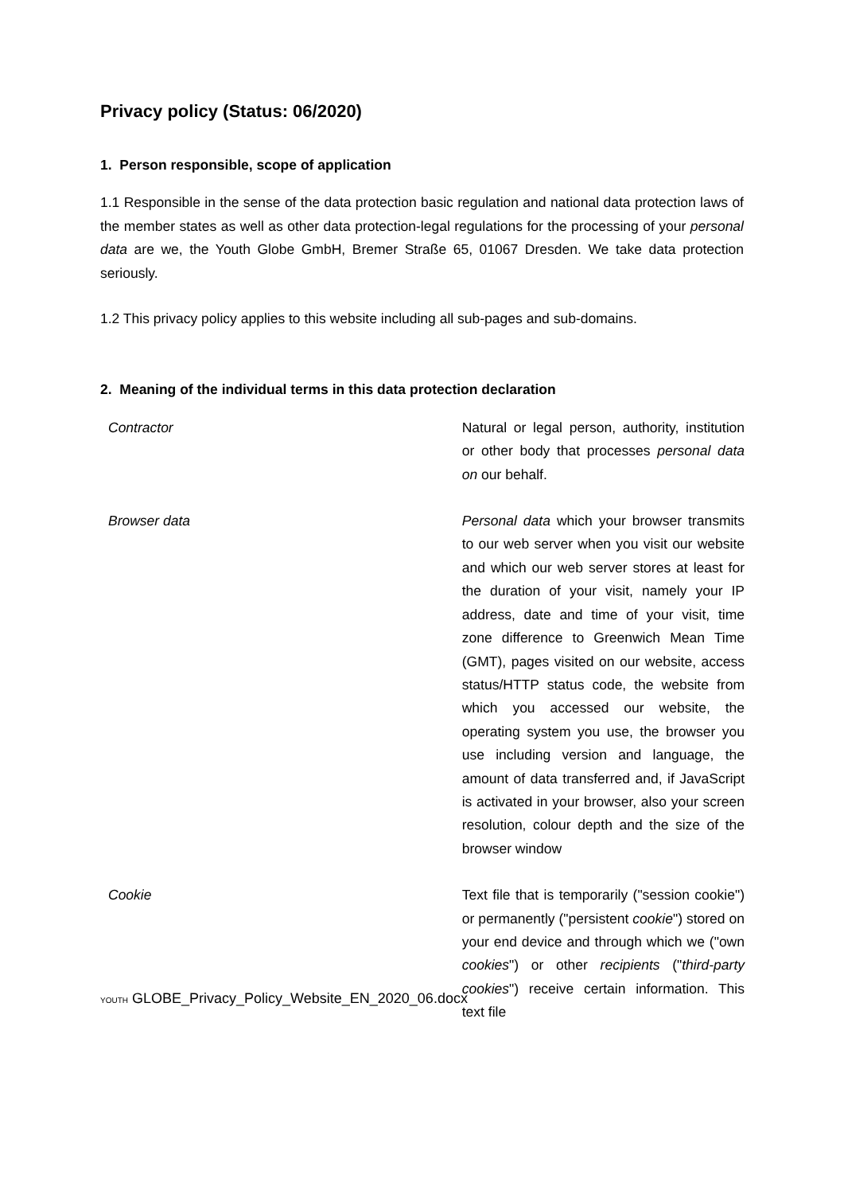Privacy policy (Status: 06/2020)
1. Person responsible, scope of application
1.1 Responsible in the sense of the data protection basic regulation and national data protection laws of the member states as well as other data protection-legal regulations for the processing of your personal data are we, the Youth Globe GmbH, Bremer Straße 65, 01067 Dresden. We take data protection seriously.
1.2 This privacy policy applies to this website including all sub-pages and sub-domains.
2. Meaning of the individual terms in this data protection declaration
| Contractor | Natural or legal person, authority, institution or other body that processes personal data on our behalf. |
| Browser data | Personal data which your browser transmits to our web server when you visit our website and which our web server stores at least for the duration of your visit, namely your IP address, date and time of your visit, time zone difference to Greenwich Mean Time (GMT), pages visited on our website, access status/HTTP status code, the website from which you accessed our website, the operating system you use, the browser you use including version and language, the amount of data transferred and, if JavaScript is activated in your browser, also your screen resolution, colour depth and the size of the browser window |
| Cookie | Text file that is temporarily ("session cookie") or permanently ("persistent cookie ") stored on your end device and through which we ("own cookies ") or other recipients (" third-party cookies ") receive certain information. This text file |
YOUTH GLOBE_Privacy_Policy_Website_EN_2020_06.docx